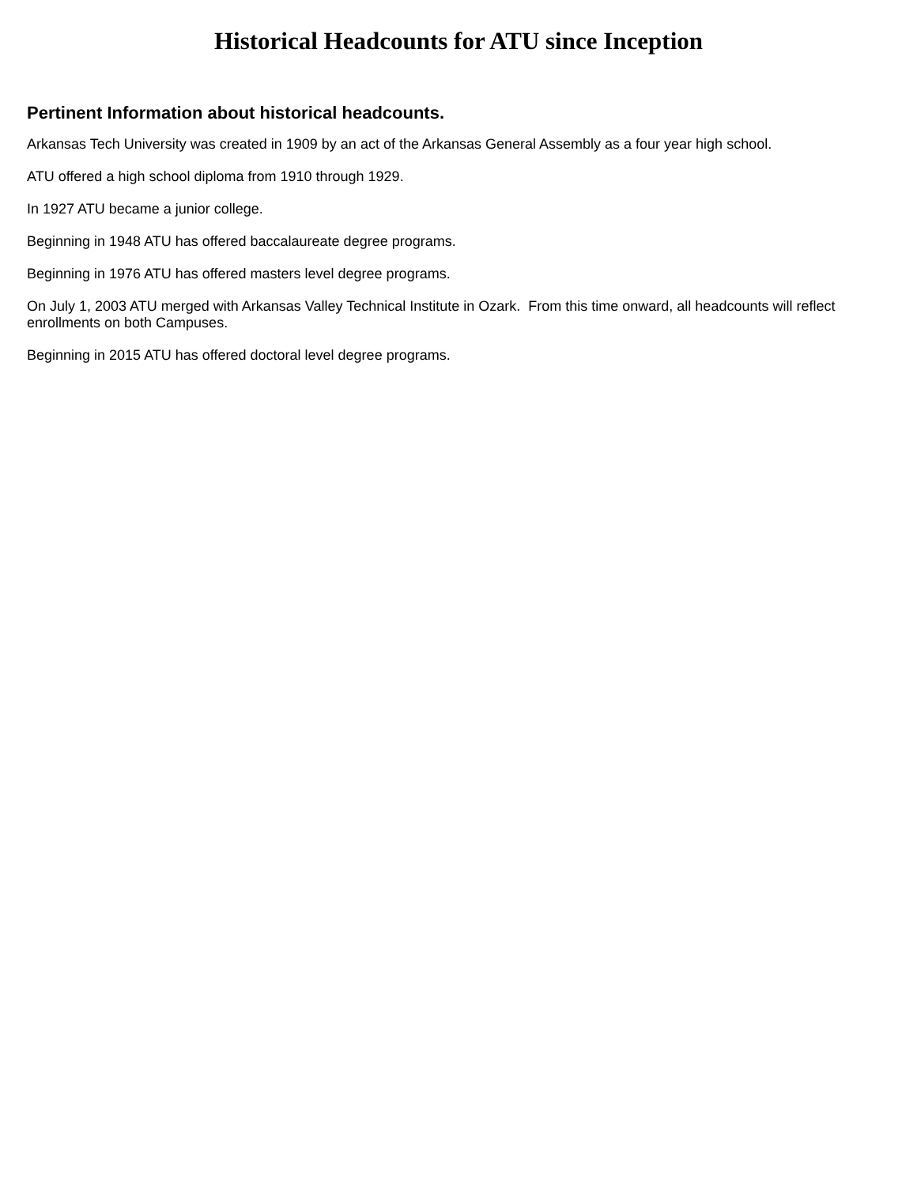Historical Headcounts for ATU since Inception
Pertinent Information about historical headcounts.
Arkansas Tech University was created in 1909 by an act of the Arkansas General Assembly as a four year high school.
ATU offered a high school diploma from 1910 through 1929.
In 1927 ATU became a junior college.
Beginning in 1948 ATU has offered baccalaureate degree programs.
Beginning in 1976 ATU has offered masters level degree programs.
On July 1, 2003 ATU merged with Arkansas Valley Technical Institute in Ozark. From this time onward, all headcounts will reflect enrollments on both Campuses.
Beginning in 2015 ATU has offered doctoral level degree programs.